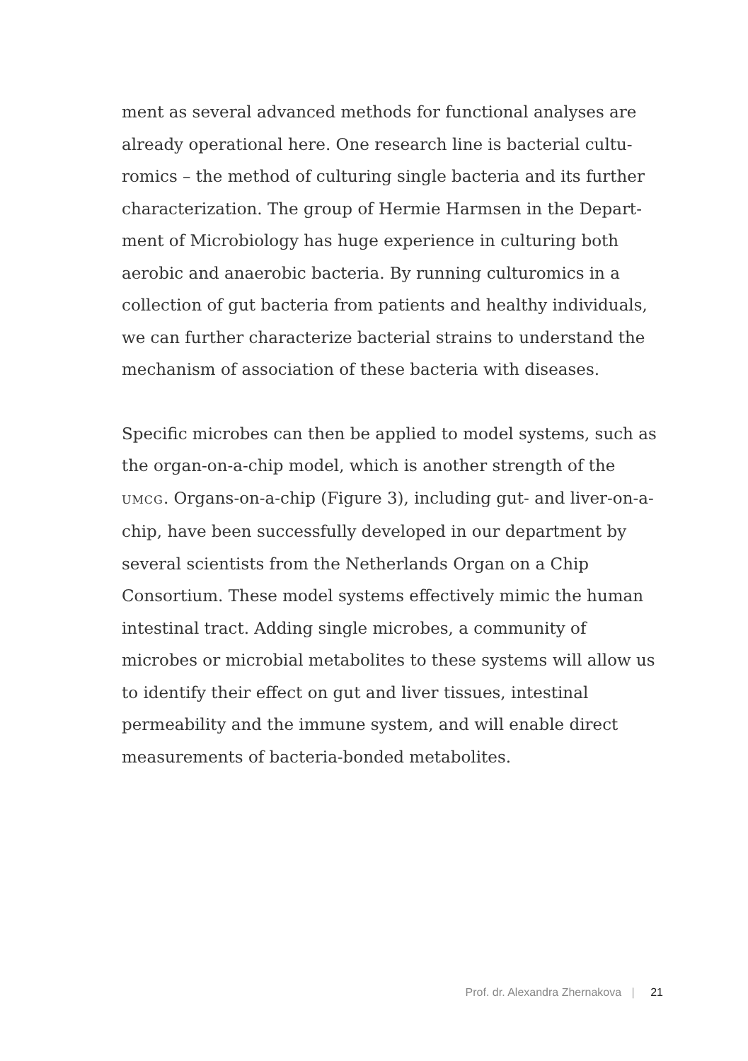ment as several advanced methods for functional analyses are already operational here. One research line is bacterial cultu­romics – the method of culturing single bacteria and its further characterization. The group of Hermie Harmsen in the Depart­ment of Microbiology has huge experience in culturing both aerobic and anaerobic bacteria. By running culturomics in a collection of gut bacteria from patients and healthy individuals, we can further characterize bacterial strains to understand the mechanism of association of these bacteria with diseases.
Specific microbes can then be applied to model systems, such as the organ-on-a-chip model, which is another strength of the UMCG. Organs-on-a-chip (Figure 3), including gut- and liver-on-a-chip, have been successfully developed in our department by several scientists from the Netherlands Organ on a Chip Consortium. These model systems effectively mimic the human intestinal tract. Adding single microbes, a community of microbes or microbial metabolites to these systems will allow us to identify their effect on gut and liver tissues, intestinal permeability and the immune system, and will enable direct measurements of bacteria-bonded metabolites.
Prof. dr. Alexandra Zhernakova | 21